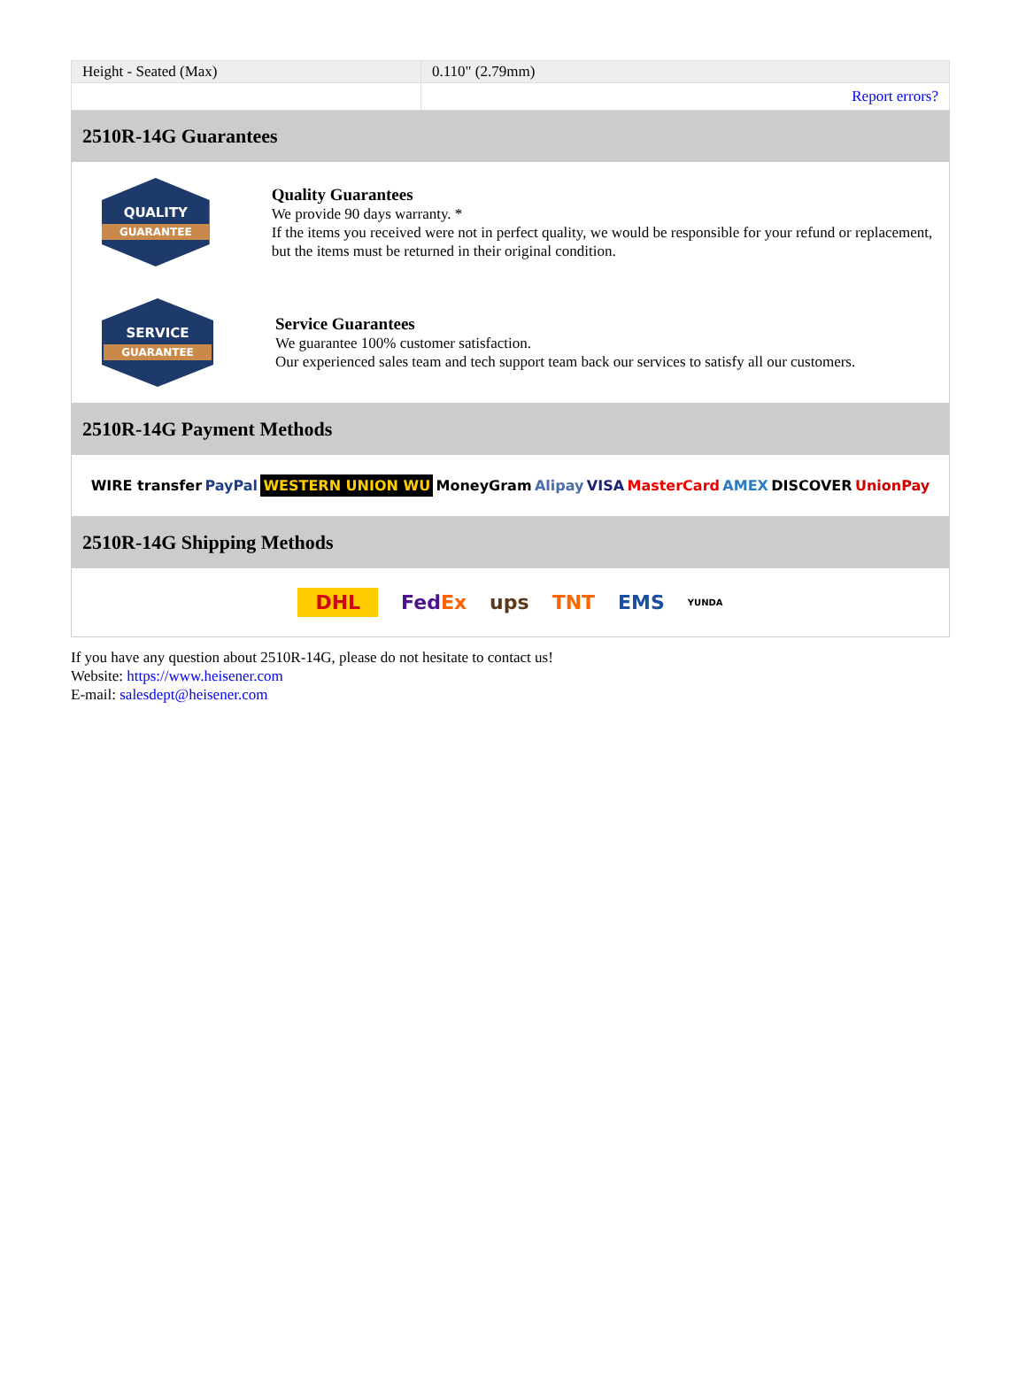| Height - Seated (Max) | 0.110" (2.79mm) |
| | Report errors? |
2510R-14G Guarantees
QUALITY
GUARANTEE
Quality Guarantees
We provide 90 days warranty. *
If the items you received were not in perfect quality, we would be responsible for your refund or replacement, but the items must be returned in their original condition.
SERVICE
GUARANTEE
Service Guarantees
We guarantee 100% customer satisfaction.
Our experienced sales team and tech support team back our services to satisfy all our customers.
2510R-14G Payment Methods
WIRE transfer PayPal WESTERN UNION WU MoneyGram Alipay VISA MasterCard AMEX DISCOVER UnionPay
2510R-14G Shipping Methods
DHL FedEx ups TNT EMS YUNDA
If you have any question about 2510R-14G, please do not hesitate to contact us!
Website: https://www.heisener.com
E-mail: salesdept@heisener.com